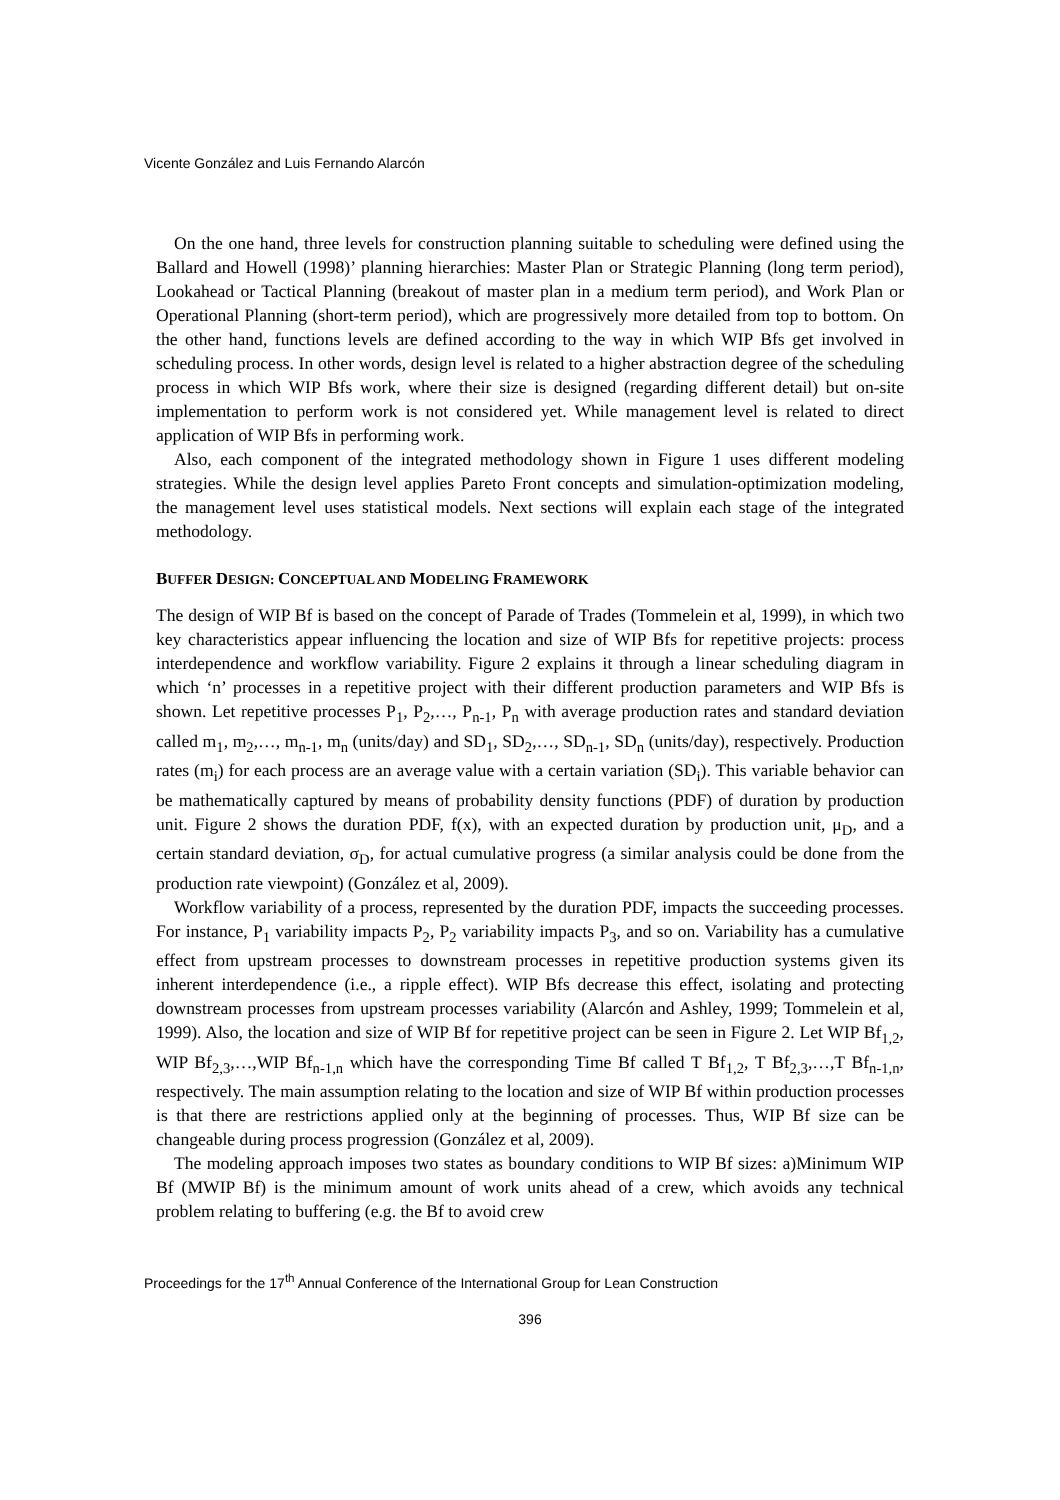Vicente González and Luis Fernando Alarcón
On the one hand, three levels for construction planning suitable to scheduling were defined using the Ballard and Howell (1998)’ planning hierarchies: Master Plan or Strategic Planning (long term period), Lookahead or Tactical Planning (breakout of master plan in a medium term period), and Work Plan or Operational Planning (short-term period), which are progressively more detailed from top to bottom. On the other hand, functions levels are defined according to the way in which WIP Bfs get involved in scheduling process. In other words, design level is related to a higher abstraction degree of the scheduling process in which WIP Bfs work, where their size is designed (regarding different detail) but on-site implementation to perform work is not considered yet. While management level is related to direct application of WIP Bfs in performing work.
Also, each component of the integrated methodology shown in Figure 1 uses different modeling strategies. While the design level applies Pareto Front concepts and simulation-optimization modeling, the management level uses statistical models. Next sections will explain each stage of the integrated methodology.
BUFFER DESIGN: CONCEPTUAL AND MODELING FRAMEWORK
The design of WIP Bf is based on the concept of Parade of Trades (Tommelein et al, 1999), in which two key characteristics appear influencing the location and size of WIP Bfs for repetitive projects: process interdependence and workflow variability. Figure 2 explains it through a linear scheduling diagram in which ‘n’ processes in a repetitive project with their different production parameters and WIP Bfs is shown. Let repetitive processes P<sub>1</sub>, P<sub>2</sub>,…, P<sub>n-1</sub>, P<sub>n</sub> with average production rates and standard deviation called m<sub>1</sub>, m<sub>2</sub>,…, m<sub>n-1</sub>, m<sub>n</sub> (units/day) and SD<sub>1</sub>, SD<sub>2</sub>,…, SD<sub>n-1</sub>, SD<sub>n</sub> (units/day), respectively. Production rates (m<sub>i</sub>) for each process are an average value with a certain variation (SD<sub>i</sub>). This variable behavior can be mathematically captured by means of probability density functions (PDF) of duration by production unit. Figure 2 shows the duration PDF, f(x), with an expected duration by production unit, μ<sub>D</sub>, and a certain standard deviation, σ<sub>D</sub>, for actual cumulative progress (a similar analysis could be done from the production rate viewpoint) (González et al, 2009).
Workflow variability of a process, represented by the duration PDF, impacts the succeeding processes. For instance, P<sub>1</sub> variability impacts P<sub>2</sub>, P<sub>2</sub> variability impacts P<sub>3</sub>, and so on. Variability has a cumulative effect from upstream processes to downstream processes in repetitive production systems given its inherent interdependence (i.e., a ripple effect). WIP Bfs decrease this effect, isolating and protecting downstream processes from upstream processes variability (Alarcón and Ashley, 1999; Tommelein et al, 1999). Also, the location and size of WIP Bf for repetitive project can be seen in Figure 2. Let WIP Bf<sub>1,2</sub>, WIP Bf<sub>2,3</sub>,…,WIP Bf<sub>n-1,n</sub> which have the corresponding Time Bf called T Bf<sub>1,2</sub>, T Bf<sub>2,3</sub>,…,T Bf<sub>n-1,n</sub>, respectively. The main assumption relating to the location and size of WIP Bf within production processes is that there are restrictions applied only at the beginning of processes. Thus, WIP Bf size can be changeable during process progression (González et al, 2009).
The modeling approach imposes two states as boundary conditions to WIP Bf sizes: a)Minimum WIP Bf (MWIP Bf) is the minimum amount of work units ahead of a crew, which avoids any technical problem relating to buffering (e.g. the Bf to avoid crew
Proceedings for the 17<sup>th</sup> Annual Conference of the International Group for Lean Construction
396